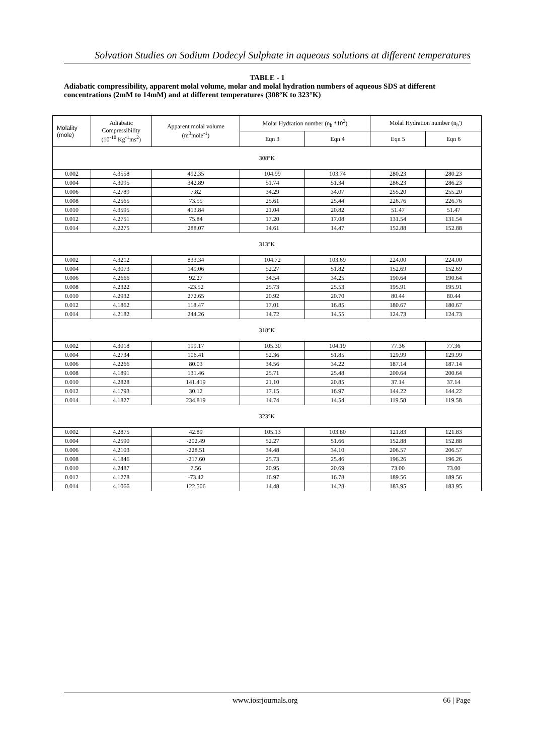Solvation Studies on Sodium Dodecyl Sulphate in aqueous solutions at different temperatures
TABLE - 1
Adiabatic compressibility, apparent molal volume, molar and molal hydration numbers of aqueous SDS at different concentrations (2mM to 14mM) and at different temperatures (308°K to 323°K)
| Molality (mole) | Adiabatic Compressibility (10<sup>-10</sup> Kg<sup>-1</sup>ms<sup>2</sup>) | Apparent molal volume (m<sup>3</sup>mole<sup>-1</sup>) | Molar Hydration number (n<sub>h</sub> *10<sup>2</sup>) | | Molal Hydration number (n<sub>h</sub>') | |
| --- | --- | --- | --- | --- | --- | --- |
| | | | Eqn 3 | Eqn 4 | Eqn 5 | Eqn 6 |
| 308°K | | | | | | |
| 0.002 | 4.3558 | 492.35 | 104.99 | 103.74 | 280.23 | 280.23 |
| 0.004 | 4.3095 | 342.89 | 51.74 | 51.34 | 286.23 | 286.23 |
| 0.006 | 4.2789 | 7.82 | 34.29 | 34.07 | 255.20 | 255.20 |
| 0.008 | 4.2565 | 73.55 | 25.61 | 25.44 | 226.76 | 226.76 |
| 0.010 | 4.3595 | 413.84 | 21.04 | 20.82 | 51.47 | 51.47 |
| 0.012 | 4.2751 | 75.84 | 17.20 | 17.08 | 131.54 | 131.54 |
| 0.014 | 4.2275 | 288.07 | 14.61 | 14.47 | 152.88 | 152.88 |
| 313°K | | | | | | |
| 0.002 | 4.3212 | 833.34 | 104.72 | 103.69 | 224.00 | 224.00 |
| 0.004 | 4.3073 | 149.06 | 52.27 | 51.82 | 152.69 | 152.69 |
| 0.006 | 4.2666 | 92.27 | 34.54 | 34.25 | 190.64 | 190.64 |
| 0.008 | 4.2322 | -23.52 | 25.73 | 25.53 | 195.91 | 195.91 |
| 0.010 | 4.2932 | 272.65 | 20.92 | 20.70 | 80.44 | 80.44 |
| 0.012 | 4.1862 | 118.47 | 17.01 | 16.85 | 180.67 | 180.67 |
| 0.014 | 4.2182 | 244.26 | 14.72 | 14.55 | 124.73 | 124.73 |
| 318°K | | | | | | |
| 0.002 | 4.3018 | 199.17 | 105.30 | 104.19 | 77.36 | 77.36 |
| 0.004 | 4.2734 | 106.41 | 52.36 | 51.85 | 129.99 | 129.99 |
| 0.006 | 4.2266 | 80.03 | 34.56 | 34.22 | 187.14 | 187.14 |
| 0.008 | 4.1891 | 131.46 | 25.71 | 25.48 | 200.64 | 200.64 |
| 0.010 | 4.2828 | 141.419 | 21.10 | 20.85 | 37.14 | 37.14 |
| 0.012 | 4.1793 | 30.12 | 17.15 | 16.97 | 144.22 | 144.22 |
| 0.014 | 4.1827 | 234.819 | 14.74 | 14.54 | 119.58 | 119.58 |
| 323°K | | | | | | |
| 0.002 | 4.2875 | 42.89 | 105.13 | 103.80 | 121.83 | 121.83 |
| 0.004 | 4.2590 | -202.49 | 52.27 | 51.66 | 152.88 | 152.88 |
| 0.006 | 4.2103 | -228.51 | 34.48 | 34.10 | 206.57 | 206.57 |
| 0.008 | 4.1846 | -217.60 | 25.73 | 25.46 | 196.26 | 196.26 |
| 0.010 | 4.2487 | 7.56 | 20.95 | 20.69 | 73.00 | 73.00 |
| 0.012 | 4.1278 | -73.42 | 16.97 | 16.78 | 189.56 | 189.56 |
| 0.014 | 4.1066 | 122.506 | 14.48 | 14.28 | 183.95 | 183.95 |
www.iosrjournals.org 66 | Page